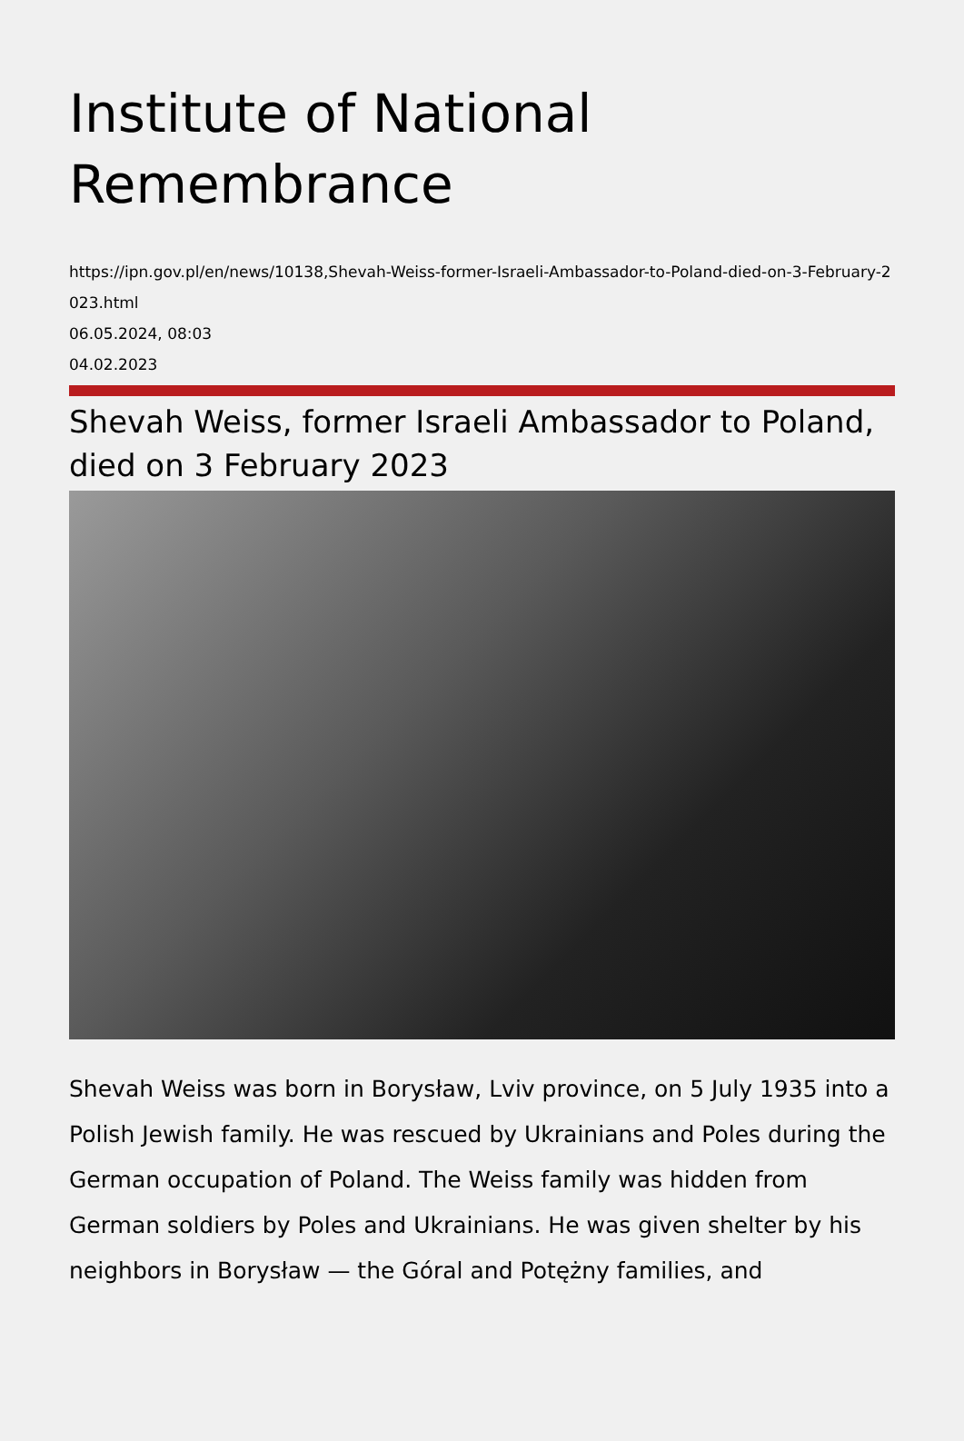Institute of National Remembrance
https://ipn.gov.pl/en/news/10138,Shevah-Weiss-former-Israeli-Ambassador-to-Poland-died-on-3-February-2023.html
06.05.2024, 08:03
04.02.2023
Shevah Weiss, former Israeli Ambassador to Poland, died on 3 February 2023
Shevah Weiss was born in Borysław, Lviv province, on 5 July 1935 into a Polish Jewish family. He was rescued by Ukrainians and Poles during the German occupation of Poland. The Weiss family was hidden from German soldiers by Poles and Ukrainians. He was given shelter by his neighbors in Borysław — the Góral and Potężny families, and